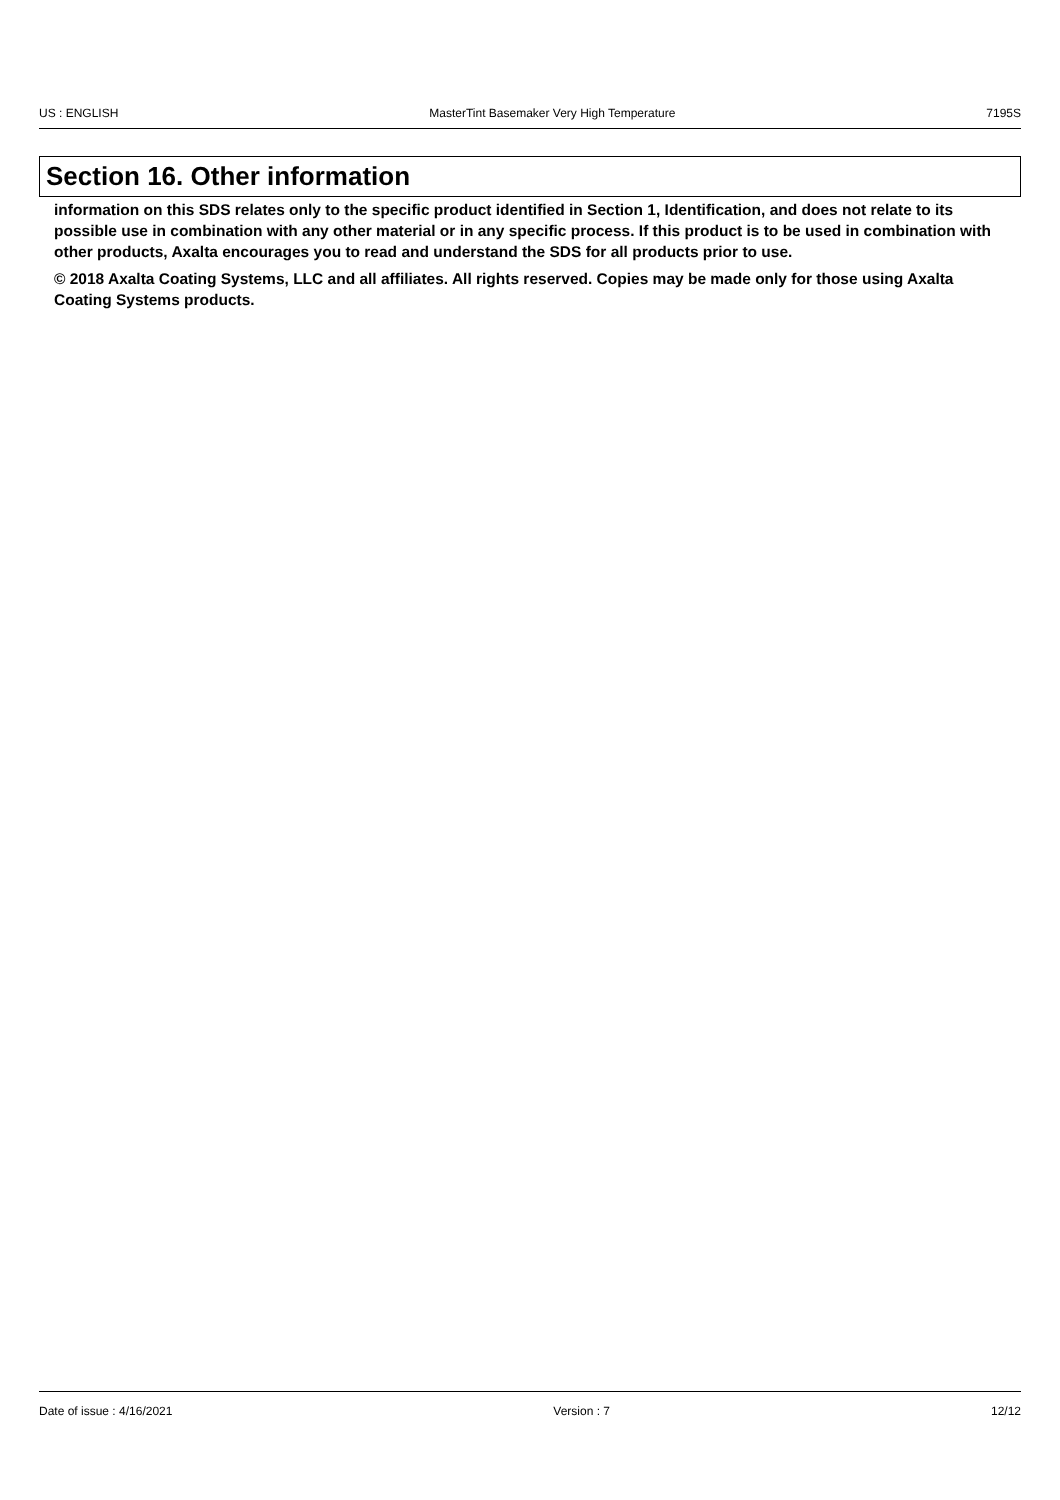US : ENGLISH MasterTint Basemaker Very High Temperature 7195S
Section 16. Other information
information on this SDS relates only to the specific product identified in Section 1, Identification, and does not relate to its possible use in combination with any other material or in any specific process. If this product is to be used in combination with other products, Axalta encourages you to read and understand the SDS for all products prior to use.
© 2018 Axalta Coating Systems, LLC and all affiliates. All rights reserved. Copies may be made only for those using Axalta Coating Systems products.
Date of issue : 4/16/2021 Version : 7 12/12